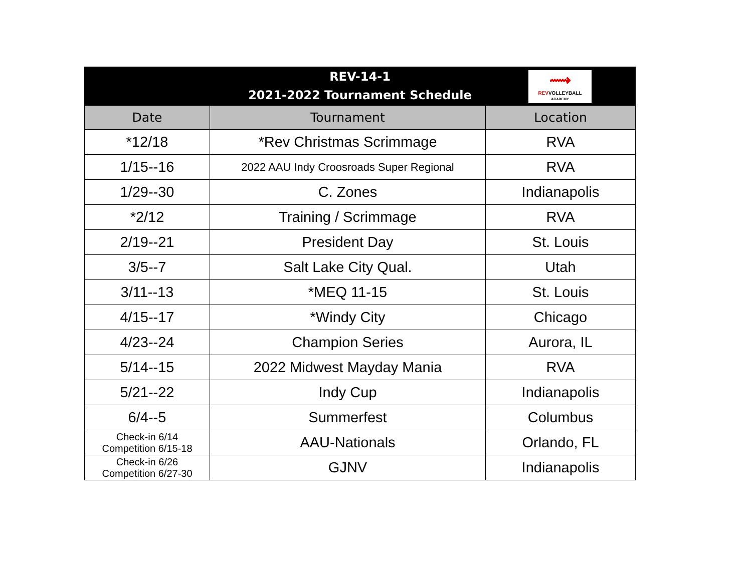REV-14-1
2021-2022 Tournament Schedule
⟿
REVVOLLEYBALL
ACADEMY
| Date | Tournament | Location |
| --- | --- | --- |
| *12/18 | *Rev Christmas Scrimmage | RVA |
| 1/15--16 | 2022 AAU Indy Croosroads Super Regional | RVA |
| 1/29--30 | C. Zones | Indianapolis |
| *2/12 | Training / Scrimmage | RVA |
| 2/19--21 | President Day | St. Louis |
| 3/5--7 | Salt Lake City Qual. | Utah |
| 3/11--13 | *MEQ 11-15 | St. Louis |
| 4/15--17 | *Windy City | Chicago |
| 4/23--24 | Champion Series | Aurora, IL |
| 5/14--15 | 2022 Midwest Mayday Mania | RVA |
| 5/21--22 | Indy Cup | Indianapolis |
| 6/4--5 | Summerfest | Columbus |
| Check-in 6/14 Competition 6/15-18 | AAU-Nationals | Orlando, FL |
| Check-in 6/26 Competition 6/27-30 | GJNV | Indianapolis |